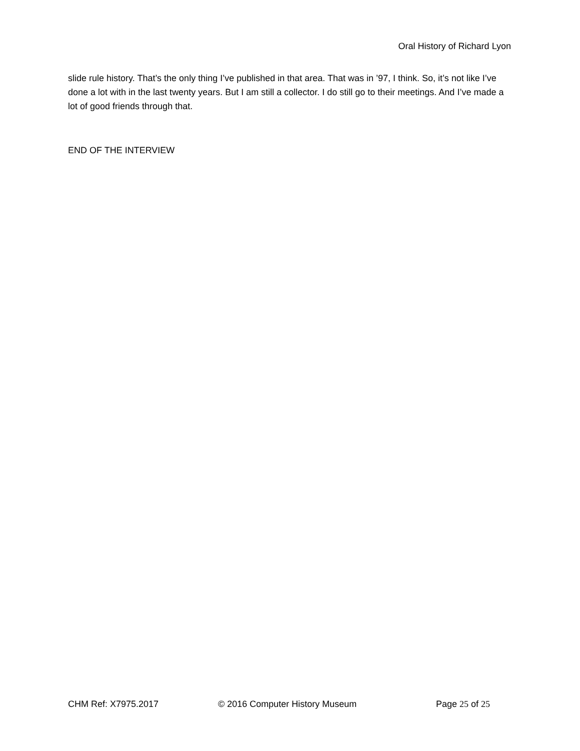Oral History of Richard Lyon
slide rule history. That’s the only thing I’ve published in that area. That was in ’97, I think. So, it’s not like I’ve done a lot with in the last twenty years. But I am still a collector. I do still go to their meetings. And I’ve made a lot of good friends through that.
END OF THE INTERVIEW
CHM Ref: X7975.2017 © 2016 Computer History Museum Page 25 of 25